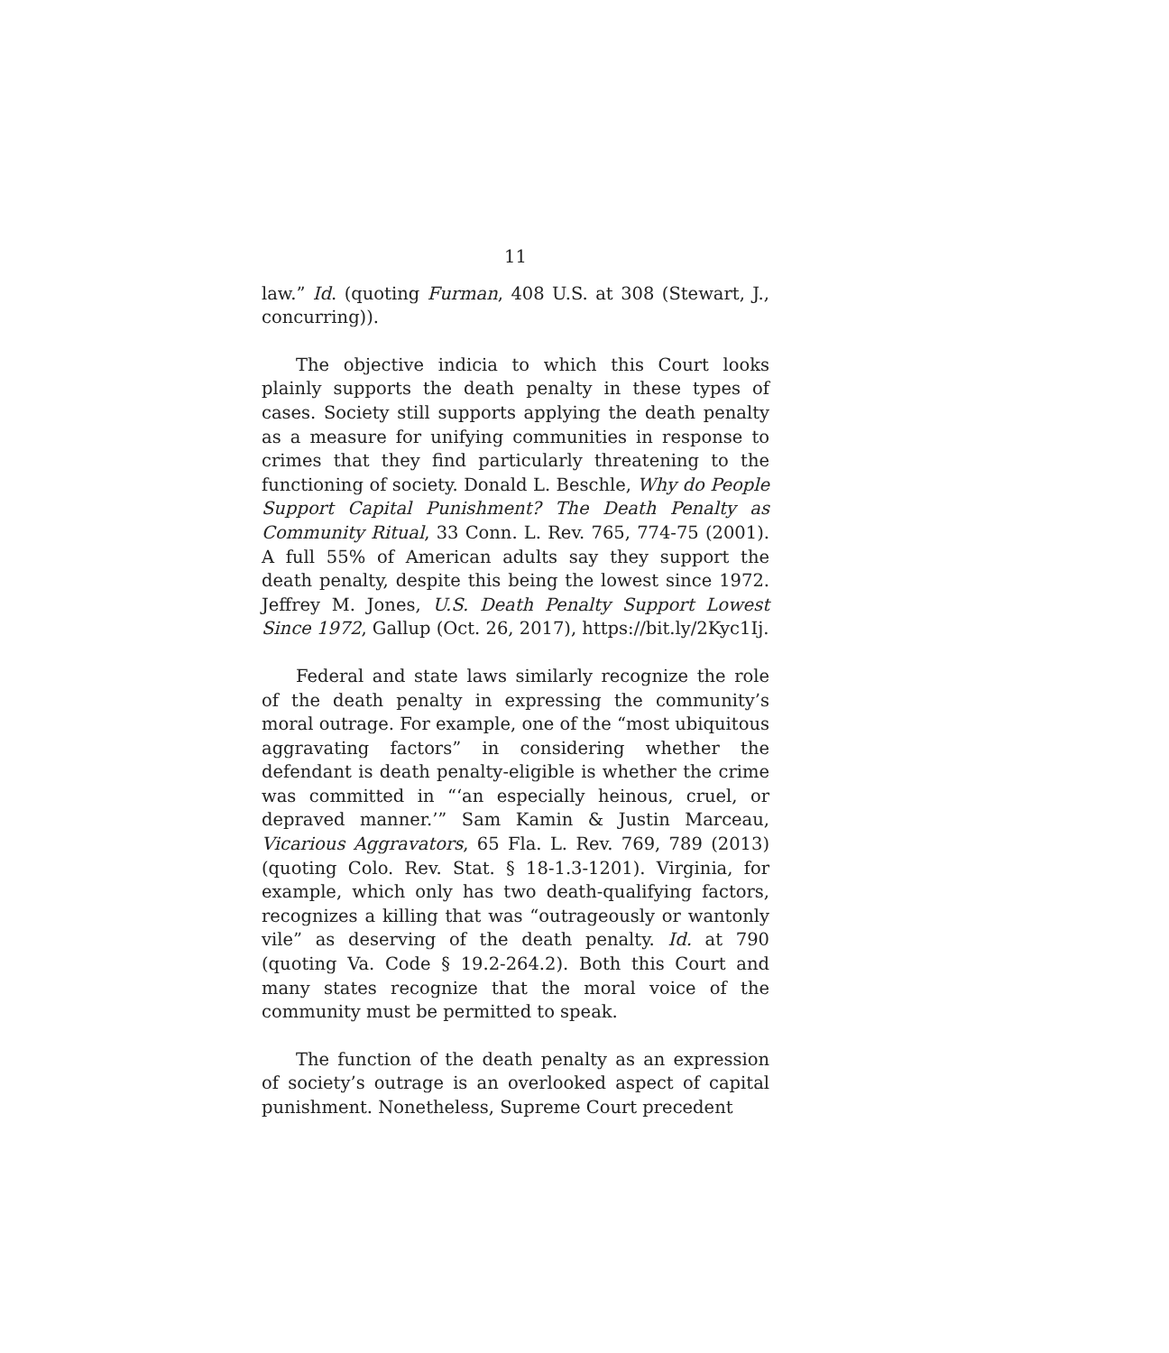11
law.” Id. (quoting Furman, 408 U.S. at 308 (Stewart, J., concurring)).
The objective indicia to which this Court looks plainly supports the death penalty in these types of cases. Society still supports applying the death penalty as a measure for unifying communities in response to crimes that they find particularly threatening to the functioning of society. Donald L. Beschle, Why do People Support Capital Punishment? The Death Penalty as Community Ritual, 33 Conn. L. Rev. 765, 774-75 (2001). A full 55% of American adults say they support the death penalty, despite this being the lowest since 1972. Jeffrey M. Jones, U.S. Death Penalty Support Lowest Since 1972, Gallup (Oct. 26, 2017), https://bit.ly/2Kyc1Ij.
Federal and state laws similarly recognize the role of the death penalty in expressing the community’s moral outrage. For example, one of the “most ubiquitous aggravating factors” in considering whether the defendant is death penalty-eligible is whether the crime was committed in “‘an especially heinous, cruel, or depraved manner.’” Sam Kamin & Justin Marceau, Vicarious Aggravators, 65 Fla. L. Rev. 769, 789 (2013) (quoting Colo. Rev. Stat. § 18-1.3-1201). Virginia, for example, which only has two death-qualifying factors, recognizes a killing that was “outrageously or wantonly vile” as deserving of the death penalty. Id. at 790 (quoting Va. Code § 19.2-264.2). Both this Court and many states recognize that the moral voice of the community must be permitted to speak.
The function of the death penalty as an expression of society’s outrage is an overlooked aspect of capital punishment. Nonetheless, Supreme Court precedent